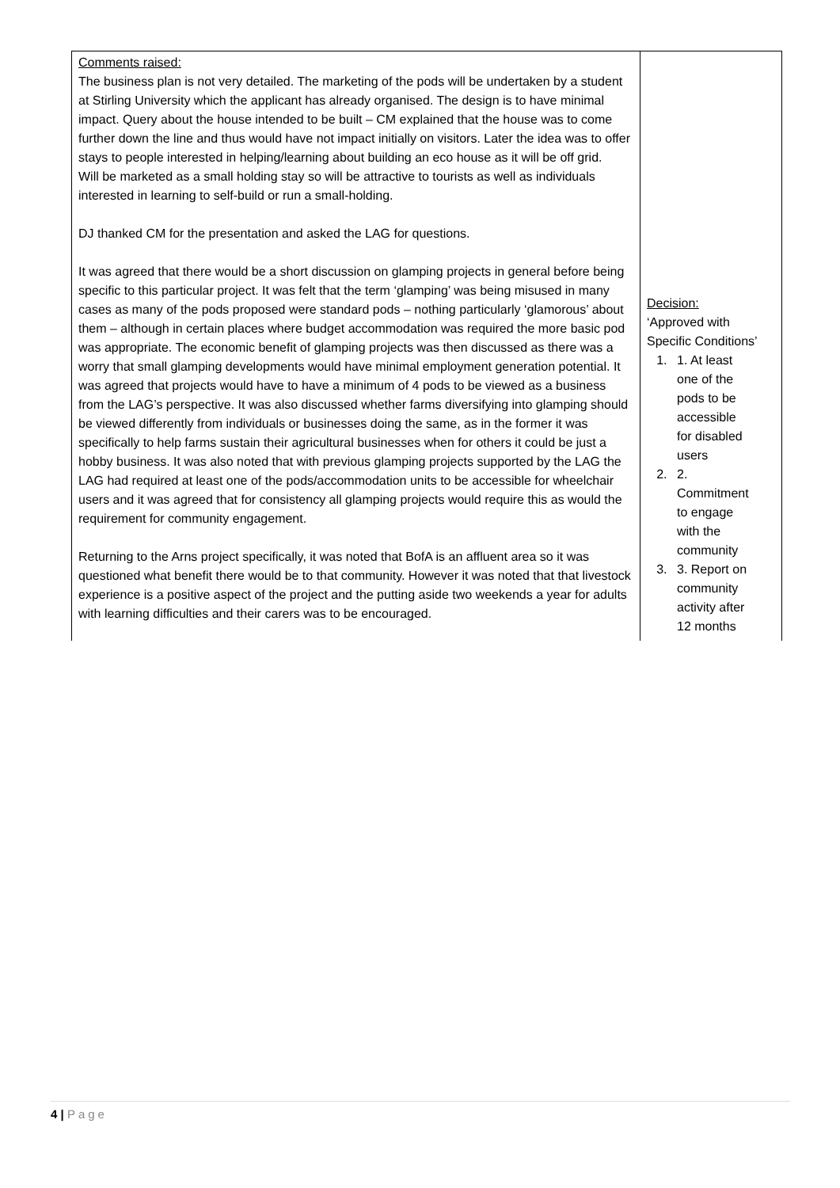| Comments raised: The business plan is not very detailed. The marketing of the pods will be undertaken by a student at Stirling University which the applicant has already organised. The design is to have minimal impact. Query about the house intended to be built – CM explained that the house was to come further down the line and thus would have not impact initially on visitors. Later the idea was to offer stays to people interested in helping/learning about building an eco house as it will be off grid. Will be marketed as a small holding stay so will be attractive to tourists as well as individuals interested in learning to self-build or run a small-holding. DJ thanked CM for the presentation and asked the LAG for questions. It was agreed that there would be a short discussion on glamping projects in general before being specific to this particular project. It was felt that the term ‘glamping’ was being misused in many cases as many of the pods proposed were standard pods – nothing particularly ‘glamorous’ about them – although in certain places where budget accommodation was required the more basic pod was appropriate. The economic benefit of glamping projects was then discussed as there was a worry that small glamping developments would have minimal employment generation potential. It was agreed that projects would have to have a minimum of 4 pods to be viewed as a business from the LAG’s perspective. It was also discussed whether farms diversifying into glamping should be viewed differently from individuals or businesses doing the same, as in the former it was specifically to help farms sustain their agricultural businesses when for others it could be just a hobby business. It was also noted that with previous glamping projects supported by the LAG the LAG had required at least one of the pods/accommodation units to be accessible for wheelchair users and it was agreed that for consistency all glamping projects would require this as would the requirement for community engagement. Returning to the Arns project specifically, it was noted that BofA is an affluent area so it was questioned what benefit there would be to that community. However it was noted that that livestock experience is a positive aspect of the project and the putting aside two weekends a year for adults with learning difficulties and their carers was to be encouraged. | Decision: ‘Approved with Specific Conditions’ 1. 1. At least one of the pods to be accessible for disabled users 2. 2. Commitment to engage with the community 3. 3. Report on community activity after 12 months |
4 | Page